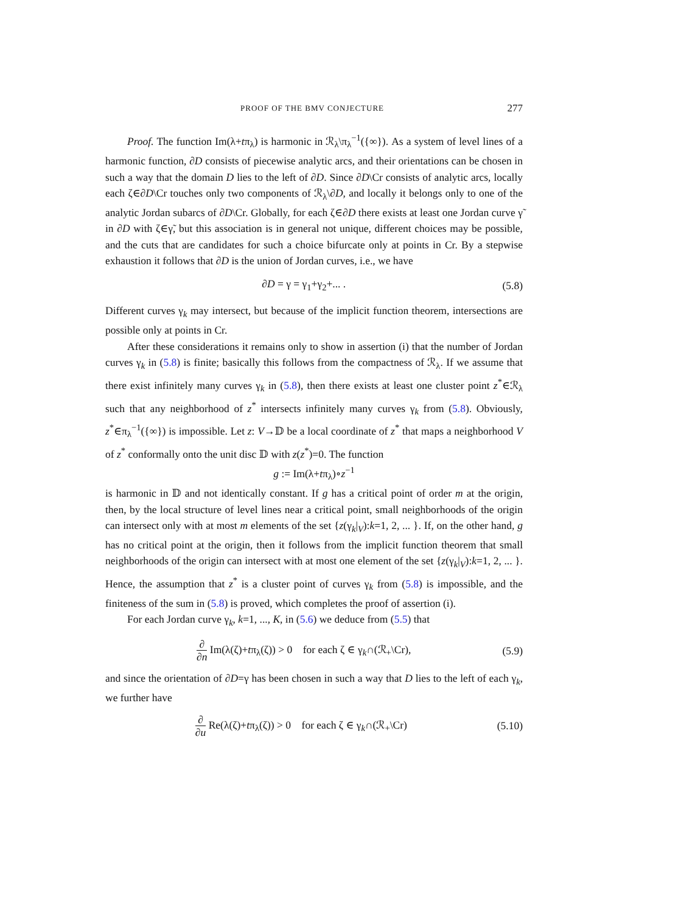PROOF OF THE BMV CONJECTURE 277
Proof. The function Im(λ+tπ<sub>λ</sub>) is harmonic in ℛ<sub>λ</sub>\π<sub>λ</sub><sup>−1</sup>({∞}). As a system of level lines of a harmonic function, ∂D consists of piecewise analytic arcs, and their orientations can be chosen in such a way that the domain D lies to the left of ∂D. Since ∂D\Cr consists of analytic arcs, locally each ζ∈∂D\Cr touches only two components of ℛ<sub>λ</sub>\∂D, and locally it belongs only to one of the analytic Jordan subarcs of ∂D\Cr. Globally, for each ζ∈∂D there exists at least one Jordan curve γ̃ in ∂D with ζ∈γ̃, but this association is in general not unique, different choices may be possible, and the cuts that are candidates for such a choice bifurcate only at points in Cr. By a stepwise exhaustion it follows that ∂D is the union of Jordan curves, i.e., we have
∂D = γ = γ<sub>1</sub>+γ<sub>2</sub>+... . (5.8)
Different curves γ<sub>k</sub> may intersect, but because of the implicit function theorem, intersections are possible only at points in Cr.
After these considerations it remains only to show in assertion (i) that the number of Jordan curves γ<sub>k</sub> in (5.8) is finite; basically this follows from the compactness of ℛ<sub>λ</sub>. If we assume that there exist infinitely many curves γ<sub>k</sub> in (5.8), then there exists at least one cluster point z<sup>*</sup>∈ℛ<sub>λ</sub> such that any neighborhood of z<sup>*</sup> intersects infinitely many curves γ<sub>k</sub> from (5.8). Obviously, z<sup>*</sup>∈π<sub>λ</sub><sup>−1</sup>({∞}) is impossible. Let z: V→𝔻 be a local coordinate of z<sup>*</sup> that maps a neighborhood V of z<sup>*</sup> conformally onto the unit disc 𝔻 with z(z<sup>*</sup>)=0. The function
g := Im(λ+tπ<sub>λ</sub>)∘z<sup>−1</sup>
is harmonic in 𝔻 and not identically constant. If g has a critical point of order m at the origin, then, by the local structure of level lines near a critical point, small neighborhoods of the origin can intersect only with at most m elements of the set {z(γ<sub>k</sub>|<sub>V</sub>):k=1, 2, ... }. If, on the other hand, g has no critical point at the origin, then it follows from the implicit function theorem that small neighborhoods of the origin can intersect with at most one element of the set {z(γ<sub>k</sub>|<sub>V</sub>):k=1, 2, ... }. Hence, the assumption that z<sup>*</sup> is a cluster point of curves γ<sub>k</sub> from (5.8) is impossible, and the finiteness of the sum in (5.8) is proved, which completes the proof of assertion (i).
For each Jordan curve γ<sub>k</sub>, k=1, ..., K, in (5.6) we deduce from (5.5) that
∂ ∂n Im(λ(ζ)+tπ<sub>λ</sub>(ζ)) > 0 for each ζ ∈ γ<sub>k</sub>∩(ℛ<sub>+</sub>\Cr), (5.9)
and since the orientation of ∂D=γ has been chosen in such a way that D lies to the left of each γ<sub>k</sub>, we further have
∂ ∂u Re(λ(ζ)+tπ<sub>λ</sub>(ζ)) > 0 for each ζ ∈ γ<sub>k</sub>∩(ℛ<sub>+</sub>\Cr) (5.10)